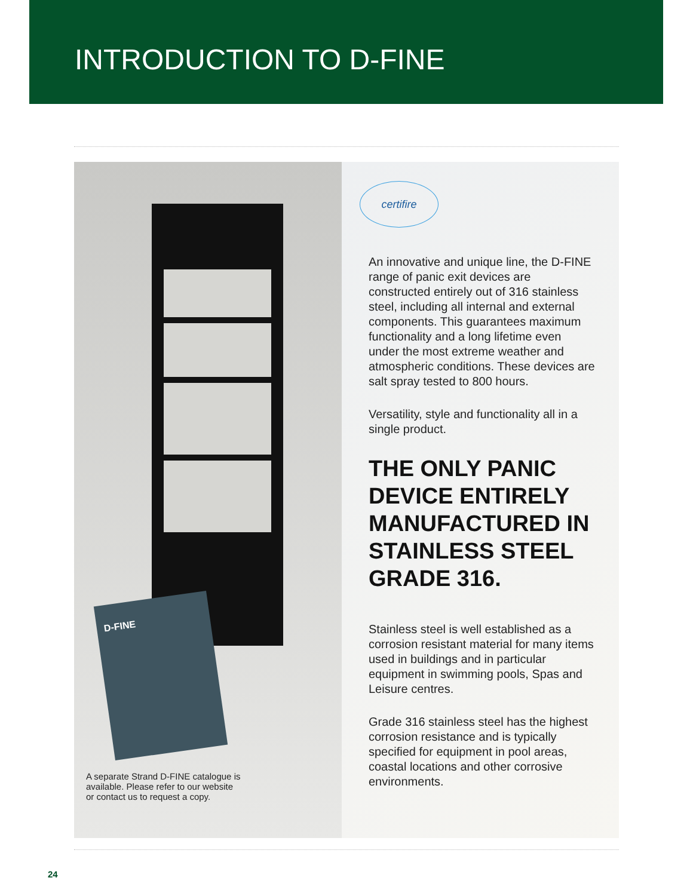INTRODUCTION TO D-FINE
D-FINE
A separate Strand D-FINE catalogue is available. Please refer to our website or contact us to request a copy.
certifire
An innovative and unique line, the D-FINE range of panic exit devices are constructed entirely out of 316 stainless steel, including all internal and external components. This guarantees maximum functionality and a long lifetime even under the most extreme weather and atmospheric conditions. These devices are salt spray tested to 800 hours.
Versatility, style and functionality all in a single product.
THE ONLY PANIC DEVICE ENTIRELY MANUFACTURED IN STAINLESS STEEL GRADE 316.
Stainless steel is well established as a corrosion resistant material for many items used in buildings and in particular equipment in swimming pools, Spas and Leisure centres.
Grade 316 stainless steel has the highest corrosion resistance and is typically specified for equipment in pool areas, coastal locations and other corrosive environments.
24